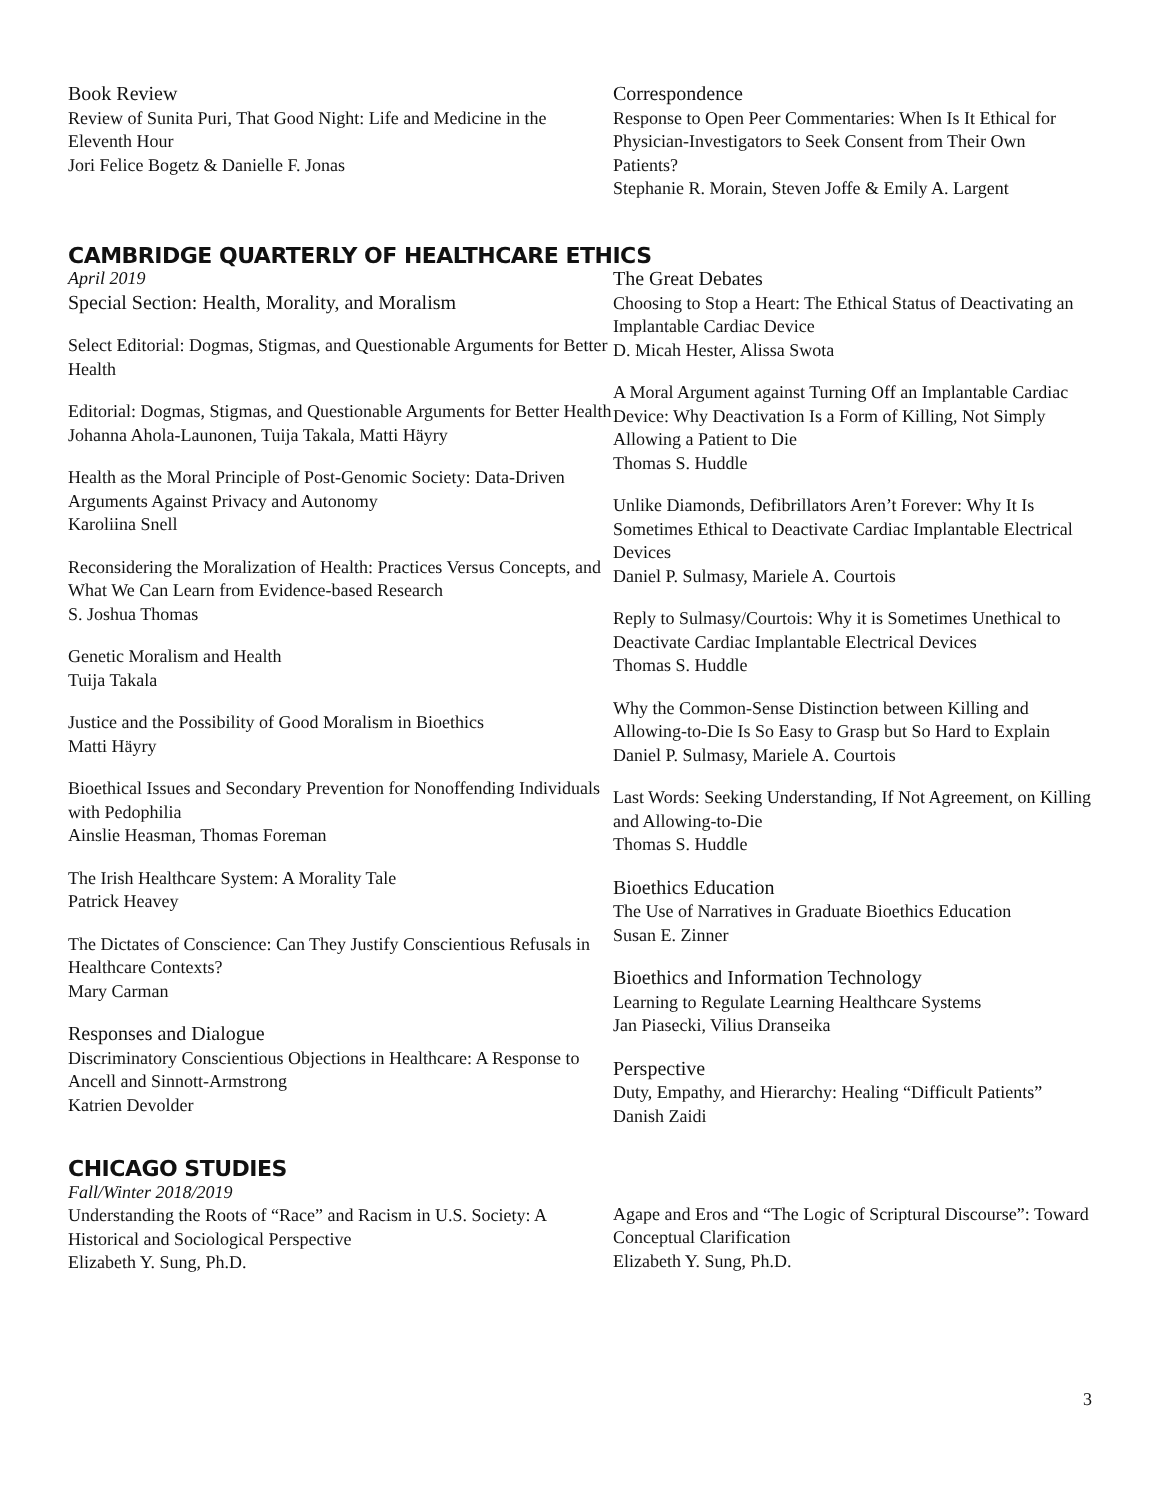Book Review
Review of Sunita Puri, That Good Night: Life and Medicine in the Eleventh Hour
Jori Felice Bogetz & Danielle F. Jonas
Correspondence
Response to Open Peer Commentaries: When Is It Ethical for Physician-Investigators to Seek Consent from Their Own Patients?
Stephanie R. Morain, Steven Joffe & Emily A. Largent
CAMBRIDGE QUARTERLY OF HEALTHCARE ETHICS
April 2019
Special Section: Health, Morality, and Moralism
Select Editorial: Dogmas, Stigmas, and Questionable Arguments for Better Health
Editorial: Dogmas, Stigmas, and Questionable Arguments for Better Health
Johanna Ahola-Launonen, Tuija Takala, Matti Häyry
Health as the Moral Principle of Post-Genomic Society: Data-Driven Arguments Against Privacy and Autonomy
Karoliina Snell
Reconsidering the Moralization of Health: Practices Versus Concepts, and What We Can Learn from Evidence-based Research
S. Joshua Thomas
Genetic Moralism and Health
Tuija Takala
Justice and the Possibility of Good Moralism in Bioethics
Matti Häyry
Bioethical Issues and Secondary Prevention for Nonoffending Individuals with Pedophilia
Ainslie Heasman, Thomas Foreman
The Irish Healthcare System: A Morality Tale
Patrick Heavey
The Dictates of Conscience: Can They Justify Conscientious Refusals in Healthcare Contexts?
Mary Carman
Responses and Dialogue
Discriminatory Conscientious Objections in Healthcare: A Response to Ancell and Sinnott-Armstrong
Katrien Devolder
The Great Debates
Choosing to Stop a Heart: The Ethical Status of Deactivating an Implantable Cardiac Device
D. Micah Hester, Alissa Swota
A Moral Argument against Turning Off an Implantable Cardiac Device: Why Deactivation Is a Form of Killing, Not Simply Allowing a Patient to Die
Thomas S. Huddle
Unlike Diamonds, Defibrillators Aren’t Forever: Why It Is Sometimes Ethical to Deactivate Cardiac Implantable Electrical Devices
Daniel P. Sulmasy, Mariele A. Courtois
Reply to Sulmasy/Courtois: Why it is Sometimes Unethical to Deactivate Cardiac Implantable Electrical Devices
Thomas S. Huddle
Why the Common-Sense Distinction between Killing and Allowing-to-Die Is So Easy to Grasp but So Hard to Explain
Daniel P. Sulmasy, Mariele A. Courtois
Last Words: Seeking Understanding, If Not Agreement, on Killing and Allowing-to-Die
Thomas S. Huddle
Bioethics Education
The Use of Narratives in Graduate Bioethics Education
Susan E. Zinner
Bioethics and Information Technology
Learning to Regulate Learning Healthcare Systems
Jan Piasecki, Vilius Dranseika
Perspective
Duty, Empathy, and Hierarchy: Healing “Difficult Patients”
Danish Zaidi
CHICAGO STUDIES
Fall/Winter 2018/2019
Understanding the Roots of “Race” and Racism in U.S. Society: A Historical and Sociological Perspective
Elizabeth Y. Sung, Ph.D.
Agape and Eros and “The Logic of Scriptural Discourse”: Toward Conceptual Clarification
Elizabeth Y. Sung, Ph.D.
3